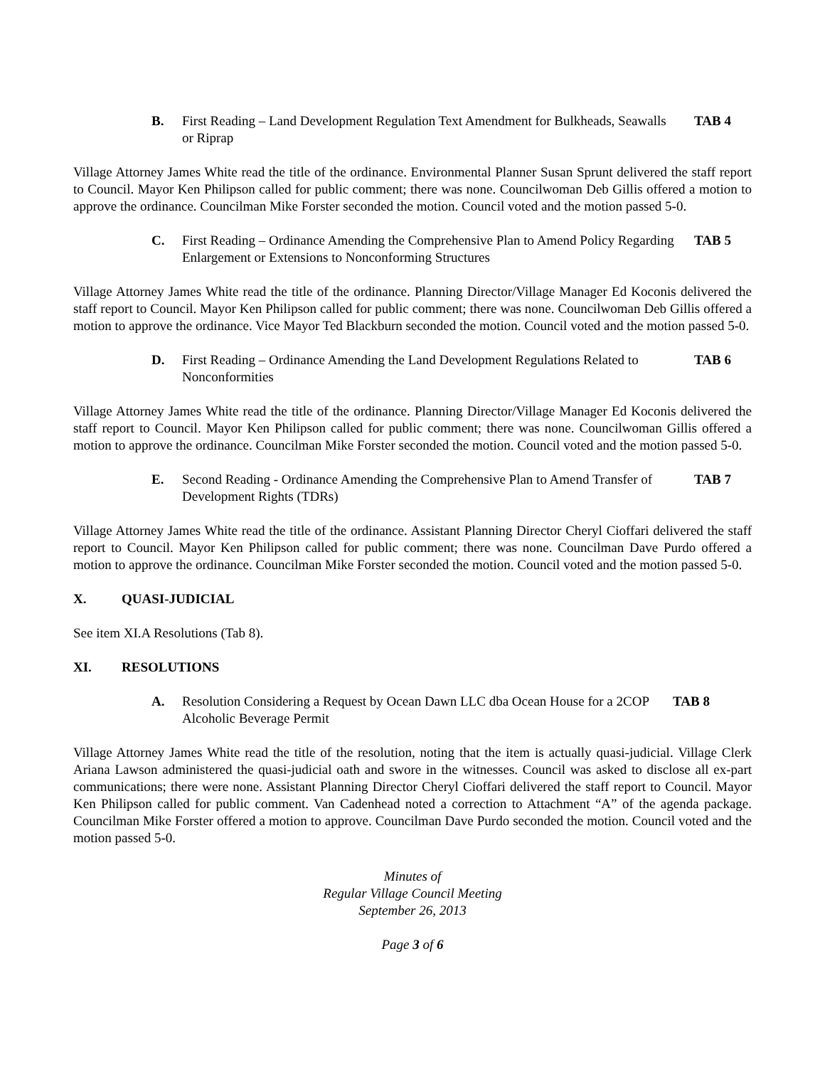B. First Reading – Land Development Regulation Text Amendment for Bulkheads, Seawalls or Riprap TAB 4
Village Attorney James White read the title of the ordinance. Environmental Planner Susan Sprunt delivered the staff report to Council. Mayor Ken Philipson called for public comment; there was none. Councilwoman Deb Gillis offered a motion to approve the ordinance. Councilman Mike Forster seconded the motion. Council voted and the motion passed 5-0.
C. First Reading – Ordinance Amending the Comprehensive Plan to Amend Policy Regarding Enlargement or Extensions to Nonconforming Structures TAB 5
Village Attorney James White read the title of the ordinance. Planning Director/Village Manager Ed Koconis delivered the staff report to Council. Mayor Ken Philipson called for public comment; there was none. Councilwoman Deb Gillis offered a motion to approve the ordinance. Vice Mayor Ted Blackburn seconded the motion. Council voted and the motion passed 5-0.
D. First Reading – Ordinance Amending the Land Development Regulations Related to Nonconformities TAB 6
Village Attorney James White read the title of the ordinance. Planning Director/Village Manager Ed Koconis delivered the staff report to Council. Mayor Ken Philipson called for public comment; there was none. Councilwoman Gillis offered a motion to approve the ordinance. Councilman Mike Forster seconded the motion. Council voted and the motion passed 5-0.
E. Second Reading - Ordinance Amending the Comprehensive Plan to Amend Transfer of Development Rights (TDRs) TAB 7
Village Attorney James White read the title of the ordinance. Assistant Planning Director Cheryl Cioffari delivered the staff report to Council. Mayor Ken Philipson called for public comment; there was none. Councilman Dave Purdo offered a motion to approve the ordinance. Councilman Mike Forster seconded the motion. Council voted and the motion passed 5-0.
X. QUASI-JUDICIAL
See item XI.A Resolutions (Tab 8).
XI. RESOLUTIONS
A. Resolution Considering a Request by Ocean Dawn LLC dba Ocean House for a 2COP Alcoholic Beverage Permit TAB 8
Village Attorney James White read the title of the resolution, noting that the item is actually quasi-judicial. Village Clerk Ariana Lawson administered the quasi-judicial oath and swore in the witnesses. Council was asked to disclose all ex-part communications; there were none. Assistant Planning Director Cheryl Cioffari delivered the staff report to Council. Mayor Ken Philipson called for public comment. Van Cadenhead noted a correction to Attachment “A” of the agenda package. Councilman Mike Forster offered a motion to approve. Councilman Dave Purdo seconded the motion. Council voted and the motion passed 5-0.
Minutes of
Regular Village Council Meeting
September 26, 2013
Page 3 of 6